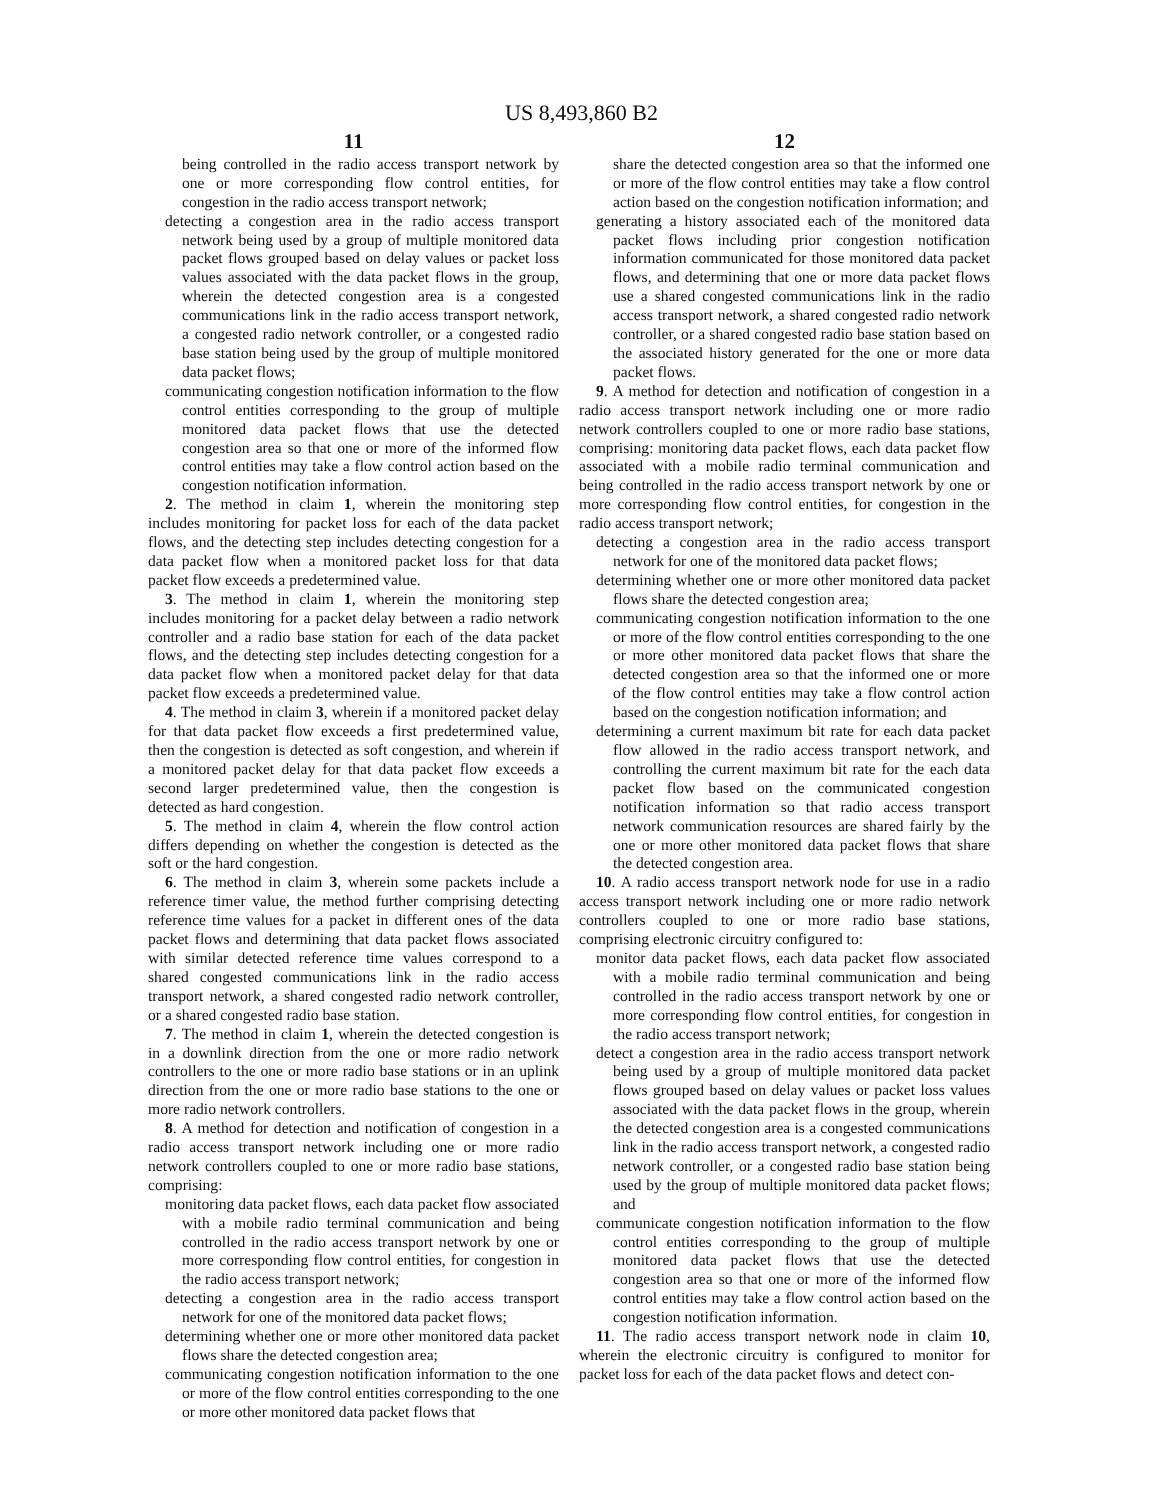US 8,493,860 B2
11
being controlled in the radio access transport network by one or more corresponding flow control entities, for congestion in the radio access transport network;
detecting a congestion area in the radio access transport network being used by a group of multiple monitored data packet flows grouped based on delay values or packet loss values associated with the data packet flows in the group, wherein the detected congestion area is a congested communications link in the radio access transport network, a congested radio network controller, or a congested radio base station being used by the group of multiple monitored data packet flows;
communicating congestion notification information to the flow control entities corresponding to the group of multiple monitored data packet flows that use the detected congestion area so that one or more of the informed flow control entities may take a flow control action based on the congestion notification information.
2. The method in claim 1, wherein the monitoring step includes monitoring for packet loss for each of the data packet flows, and the detecting step includes detecting congestion for a data packet flow when a monitored packet loss for that data packet flow exceeds a predetermined value.
3. The method in claim 1, wherein the monitoring step includes monitoring for a packet delay between a radio network controller and a radio base station for each of the data packet flows, and the detecting step includes detecting congestion for a data packet flow when a monitored packet delay for that data packet flow exceeds a predetermined value.
4. The method in claim 3, wherein if a monitored packet delay for that data packet flow exceeds a first predetermined value, then the congestion is detected as soft congestion, and wherein if a monitored packet delay for that data packet flow exceeds a second larger predetermined value, then the congestion is detected as hard congestion.
5. The method in claim 4, wherein the flow control action differs depending on whether the congestion is detected as the soft or the hard congestion.
6. The method in claim 3, wherein some packets include a reference timer value, the method further comprising detecting reference time values for a packet in different ones of the data packet flows and determining that data packet flows associated with similar detected reference time values correspond to a shared congested communications link in the radio access transport network, a shared congested radio network controller, or a shared congested radio base station.
7. The method in claim 1, wherein the detected congestion is in a downlink direction from the one or more radio network controllers to the one or more radio base stations or in an uplink direction from the one or more radio base stations to the one or more radio network controllers.
8. A method for detection and notification of congestion in a radio access transport network including one or more radio network controllers coupled to one or more radio base stations, comprising:
monitoring data packet flows, each data packet flow associated with a mobile radio terminal communication and being controlled in the radio access transport network by one or more corresponding flow control entities, for congestion in the radio access transport network;
detecting a congestion area in the radio access transport network for one of the monitored data packet flows;
determining whether one or more other monitored data packet flows share the detected congestion area;
communicating congestion notification information to the one or more of the flow control entities corresponding to the one or more other monitored data packet flows that
12
share the detected congestion area so that the informed one or more of the flow control entities may take a flow control action based on the congestion notification information; and
generating a history associated each of the monitored data packet flows including prior congestion notification information communicated for those monitored data packet flows, and determining that one or more data packet flows use a shared congested communications link in the radio access transport network, a shared congested radio network controller, or a shared congested radio base station based on the associated history generated for the one or more data packet flows.
9. A method for detection and notification of congestion in a radio access transport network including one or more radio network controllers coupled to one or more radio base stations, comprising: monitoring data packet flows, each data packet flow associated with a mobile radio terminal communication and being controlled in the radio access transport network by one or more corresponding flow control entities, for congestion in the radio access transport network;
detecting a congestion area in the radio access transport network for one of the monitored data packet flows;
determining whether one or more other monitored data packet flows share the detected congestion area;
communicating congestion notification information to the one or more of the flow control entities corresponding to the one or more other monitored data packet flows that share the detected congestion area so that the informed one or more of the flow control entities may take a flow control action based on the congestion notification information; and
determining a current maximum bit rate for each data packet flow allowed in the radio access transport network, and controlling the current maximum bit rate for the each data packet flow based on the communicated congestion notification information so that radio access transport network communication resources are shared fairly by the one or more other monitored data packet flows that share the detected congestion area.
10. A radio access transport network node for use in a radio access transport network including one or more radio network controllers coupled to one or more radio base stations, comprising electronic circuitry configured to:
monitor data packet flows, each data packet flow associated with a mobile radio terminal communication and being controlled in the radio access transport network by one or more corresponding flow control entities, for congestion in the radio access transport network;
detect a congestion area in the radio access transport network being used by a group of multiple monitored data packet flows grouped based on delay values or packet loss values associated with the data packet flows in the group, wherein the detected congestion area is a congested communications link in the radio access transport network, a congested radio network controller, or a congested radio base station being used by the group of multiple monitored data packet flows; and
communicate congestion notification information to the flow control entities corresponding to the group of multiple monitored data packet flows that use the detected congestion area so that one or more of the informed flow control entities may take a flow control action based on the congestion notification information.
11. The radio access transport network node in claim 10, wherein the electronic circuitry is configured to monitor for packet loss for each of the data packet flows and detect con-